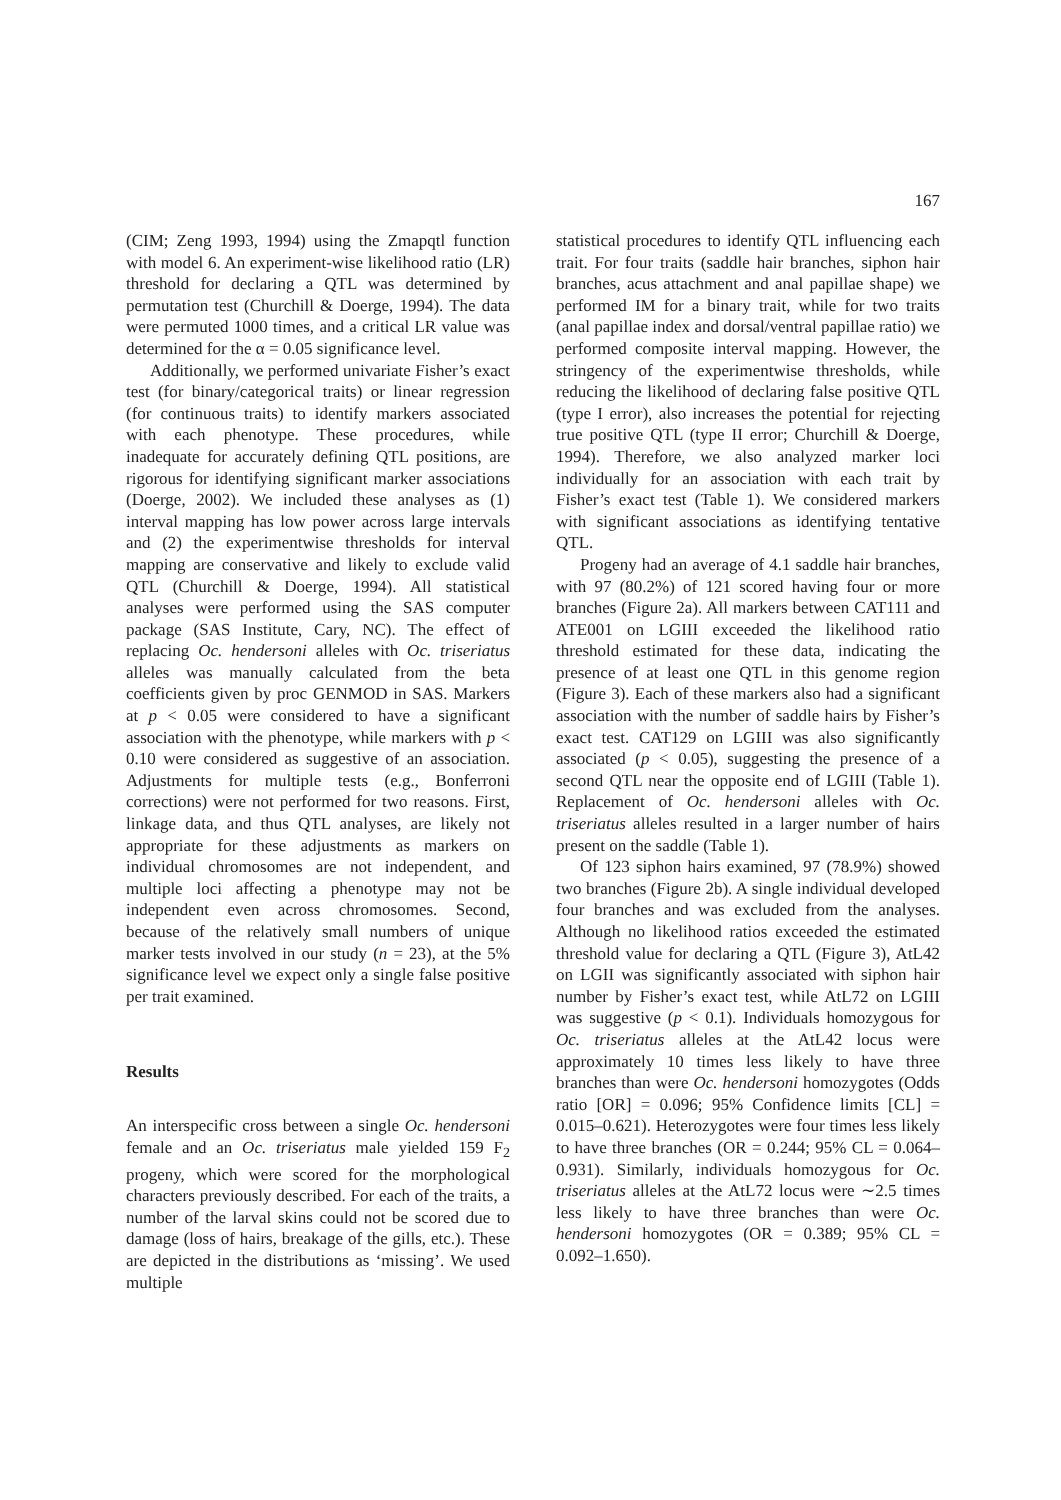167
(CIM; Zeng 1993, 1994) using the Zmapqtl function with model 6. An experiment-wise likelihood ratio (LR) threshold for declaring a QTL was determined by permutation test (Churchill & Doerge, 1994). The data were permuted 1000 times, and a critical LR value was determined for the α = 0.05 significance level.
Additionally, we performed univariate Fisher’s exact test (for binary/categorical traits) or linear regression (for continuous traits) to identify markers associated with each phenotype. These procedures, while inadequate for accurately defining QTL positions, are rigorous for identifying significant marker associations (Doerge, 2002). We included these analyses as (1) interval mapping has low power across large intervals and (2) the experimentwise thresholds for interval mapping are conservative and likely to exclude valid QTL (Churchill & Doerge, 1994). All statistical analyses were performed using the SAS computer package (SAS Institute, Cary, NC). The effect of replacing Oc. hendersoni alleles with Oc. triseriatus alleles was manually calculated from the beta coefficients given by proc GENMOD in SAS. Markers at p < 0.05 were considered to have a significant association with the phenotype, while markers with p < 0.10 were considered as suggestive of an association. Adjustments for multiple tests (e.g., Bonferroni corrections) were not performed for two reasons. First, linkage data, and thus QTL analyses, are likely not appropriate for these adjustments as markers on individual chromosomes are not independent, and multiple loci affecting a phenotype may not be independent even across chromosomes. Second, because of the relatively small numbers of unique marker tests involved in our study (n = 23), at the 5% significance level we expect only a single false positive per trait examined.
Results
An interspecific cross between a single Oc. hendersoni female and an Oc. triseriatus male yielded 159 F<sub>2</sub> progeny, which were scored for the morphological characters previously described. For each of the traits, a number of the larval skins could not be scored due to damage (loss of hairs, breakage of the gills, etc.). These are depicted in the distributions as ‘missing’. We used multiple
statistical procedures to identify QTL influencing each trait. For four traits (saddle hair branches, siphon hair branches, acus attachment and anal papillae shape) we performed IM for a binary trait, while for two traits (anal papillae index and dorsal/ventral papillae ratio) we performed composite interval mapping. However, the stringency of the experimentwise thresholds, while reducing the likelihood of declaring false positive QTL (type I error), also increases the potential for rejecting true positive QTL (type II error; Churchill & Doerge, 1994). Therefore, we also analyzed marker loci individually for an association with each trait by Fisher’s exact test (Table 1). We considered markers with significant associations as identifying tentative QTL.
Progeny had an average of 4.1 saddle hair branches, with 97 (80.2%) of 121 scored having four or more branches (Figure 2a). All markers between CAT111 and ATE001 on LGIII exceeded the likelihood ratio threshold estimated for these data, indicating the presence of at least one QTL in this genome region (Figure 3). Each of these markers also had a significant association with the number of saddle hairs by Fisher’s exact test. CAT129 on LGIII was also significantly associated (p < 0.05), suggesting the presence of a second QTL near the opposite end of LGIII (Table 1). Replacement of Oc. hendersoni alleles with Oc. triseriatus alleles resulted in a larger number of hairs present on the saddle (Table 1).
Of 123 siphon hairs examined, 97 (78.9%) showed two branches (Figure 2b). A single individual developed four branches and was excluded from the analyses. Although no likelihood ratios exceeded the estimated threshold value for declaring a QTL (Figure 3), AtL42 on LGII was significantly associated with siphon hair number by Fisher’s exact test, while AtL72 on LGIII was suggestive (p < 0.1). Individuals homozygous for Oc. triseriatus alleles at the AtL42 locus were approximately 10 times less likely to have three branches than were Oc. hendersoni homozygotes (Odds ratio [OR] = 0.096; 95% Confidence limits [CL] = 0.015–0.621). Heterozygotes were four times less likely to have three branches (OR = 0.244; 95% CL = 0.064–0.931). Similarly, individuals homozygous for Oc. triseriatus alleles at the AtL72 locus were ∼2.5 times less likely to have three branches than were Oc. hendersoni homozygotes (OR = 0.389; 95% CL = 0.092–1.650).